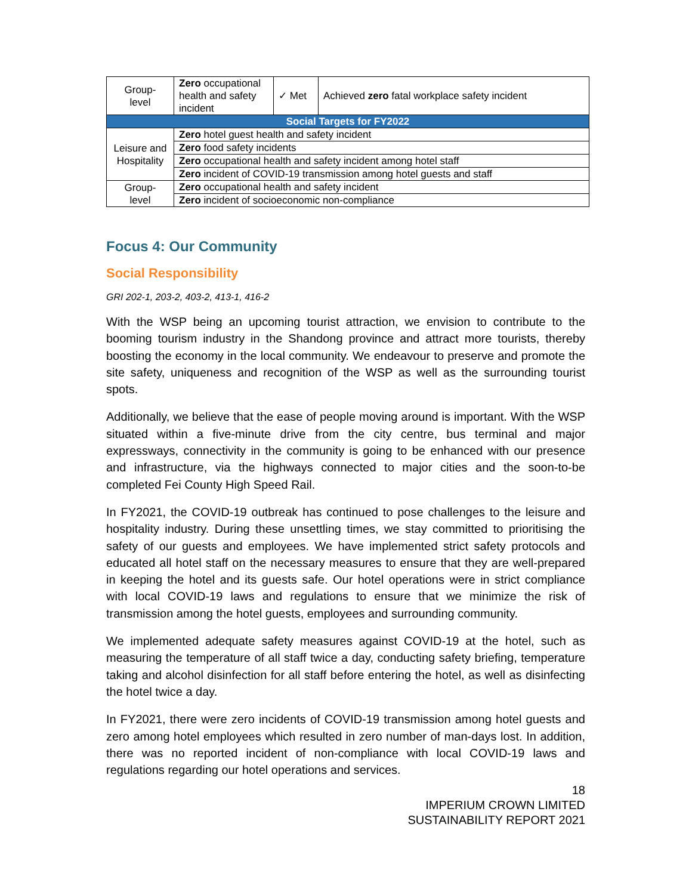| Group- level | Zero occupational health and safety incident | ✓ Met | Achieved zero fatal workplace safety incident |
| Social Targets for FY2022 | | | |
| Leisure and Hospitality | Zero hotel guest health and safety incident | | |
| | Zero food safety incidents | | |
| | Zero occupational health and safety incident among hotel staff | | |
| | Zero incident of COVID-19 transmission among hotel guests and staff | | |
| Group- level | Zero occupational health and safety incident | | |
| | Zero incident of socioeconomic non-compliance | | |
Focus 4: Our Community
Social Responsibility
GRI 202-1, 203-2, 403-2, 413-1, 416-2
With the WSP being an upcoming tourist attraction, we envision to contribute to the booming tourism industry in the Shandong province and attract more tourists, thereby boosting the economy in the local community. We endeavour to preserve and promote the site safety, uniqueness and recognition of the WSP as well as the surrounding tourist spots.
Additionally, we believe that the ease of people moving around is important. With the WSP situated within a five-minute drive from the city centre, bus terminal and major expressways, connectivity in the community is going to be enhanced with our presence and infrastructure, via the highways connected to major cities and the soon-to-be completed Fei County High Speed Rail.
In FY2021, the COVID-19 outbreak has continued to pose challenges to the leisure and hospitality industry. During these unsettling times, we stay committed to prioritising the safety of our guests and employees. We have implemented strict safety protocols and educated all hotel staff on the necessary measures to ensure that they are well-prepared in keeping the hotel and its guests safe. Our hotel operations were in strict compliance with local COVID-19 laws and regulations to ensure that we minimize the risk of transmission among the hotel guests, employees and surrounding community.
We implemented adequate safety measures against COVID-19 at the hotel, such as measuring the temperature of all staff twice a day, conducting safety briefing, temperature taking and alcohol disinfection for all staff before entering the hotel, as well as disinfecting the hotel twice a day.
In FY2021, there were zero incidents of COVID-19 transmission among hotel guests and zero among hotel employees which resulted in zero number of man-days lost. In addition, there was no reported incident of non-compliance with local COVID-19 laws and regulations regarding our hotel operations and services.
18
IMPERIUM CROWN LIMITED
SUSTAINABILITY REPORT 2021